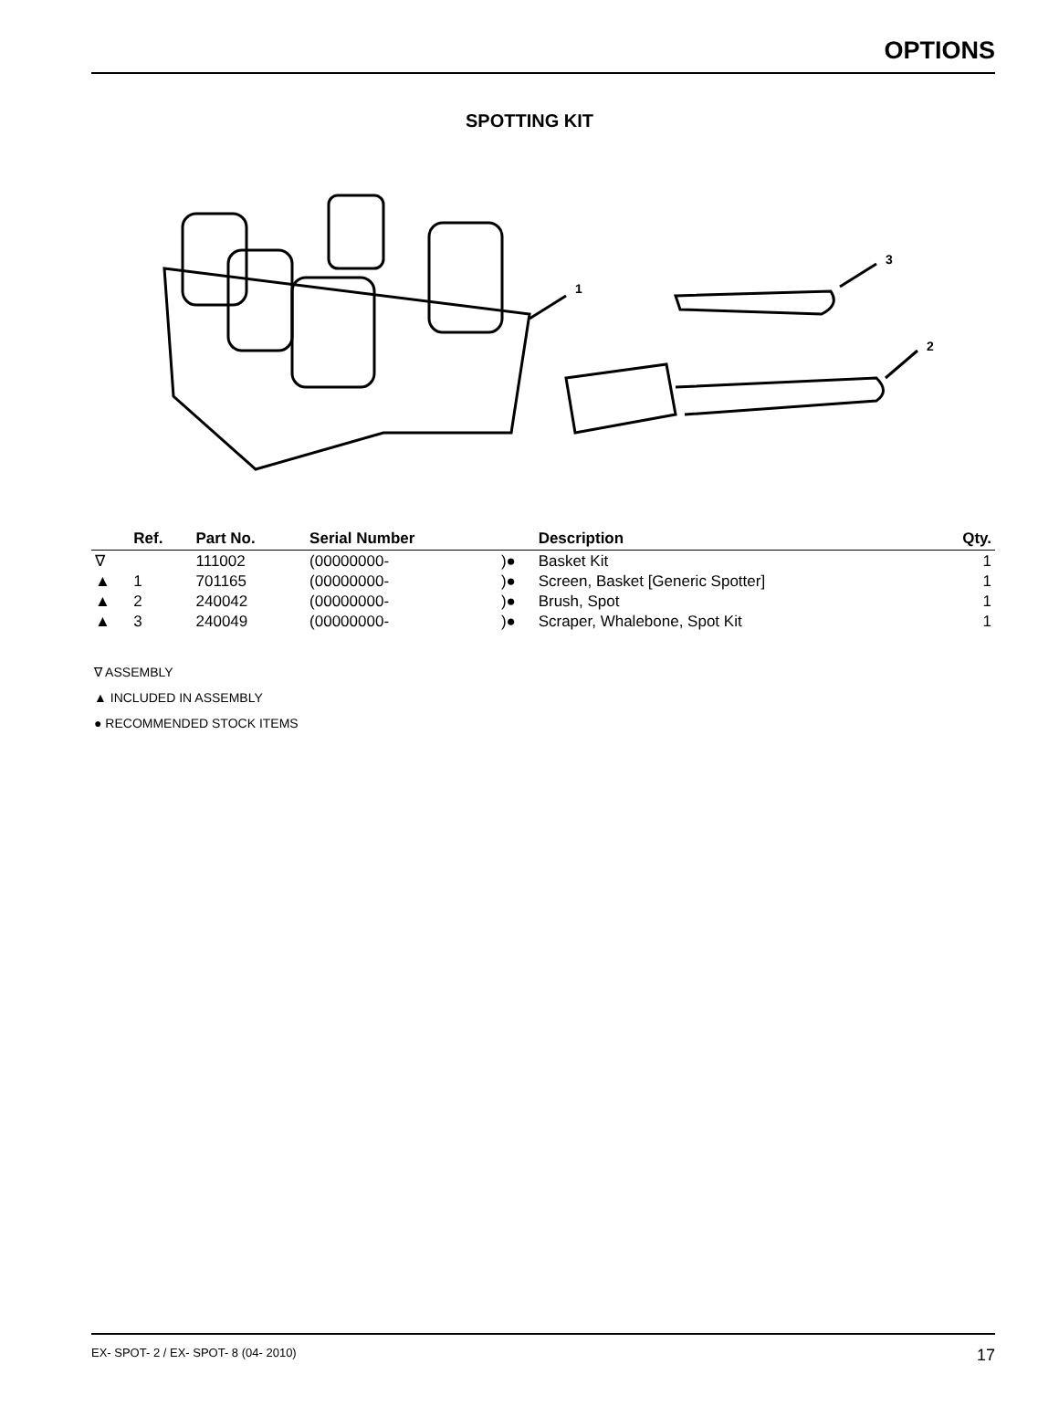OPTIONS
SPOTTING KIT
1
2
3
| | Ref. | Part No. | Serial Number | | Description | Qty. |
| --- | --- | --- | --- | --- | --- | --- |
| ∇ | | 111002 | (00000000- | )● | Basket Kit | 1 |
| ▲ | 1 | 701165 | (00000000- | )● | Screen, Basket [Generic Spotter] | 1 |
| ▲ | 2 | 240042 | (00000000- | )● | Brush, Spot | 1 |
| ▲ | 3 | 240049 | (00000000- | )● | Scraper, Whalebone, Spot Kit | 1 |
∇ ASSEMBLY
▲ INCLUDED IN ASSEMBLY
● RECOMMENDED STOCK ITEMS
EX- SPOT- 2 / EX- SPOT- 8 (04- 2010) 17